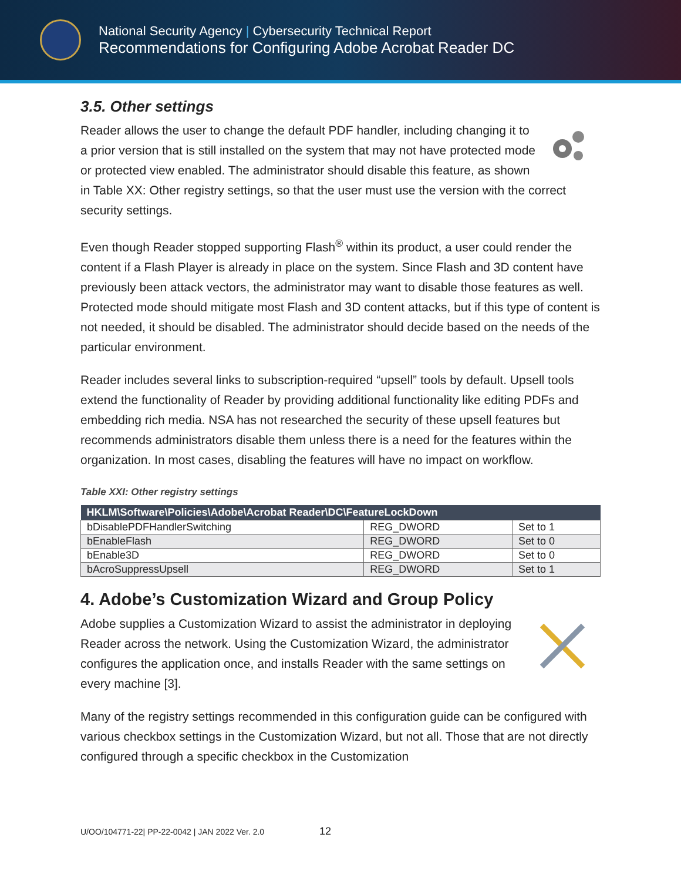National Security Agency | Cybersecurity Technical Report
Recommendations for Configuring Adobe Acrobat Reader DC
3.5. Other settings
Reader allows the user to change the default PDF handler, including changing it to a prior version that is still installed on the system that may not have protected mode or protected view enabled. The administrator should disable this feature, as shown in Table XX: Other registry settings, so that the user must use the version with the correct security settings.
Even though Reader stopped supporting Flash<sup>®</sup> within its product, a user could render the content if a Flash Player is already in place on the system. Since Flash and 3D content have previously been attack vectors, the administrator may want to disable those features as well. Protected mode should mitigate most Flash and 3D content attacks, but if this type of content is not needed, it should be disabled. The administrator should decide based on the needs of the particular environment.
Reader includes several links to subscription-required “upsell” tools by default. Upsell tools extend the functionality of Reader by providing additional functionality like editing PDFs and embedding rich media. NSA has not researched the security of these upsell features but recommends administrators disable them unless there is a need for the features within the organization. In most cases, disabling the features will have no impact on workflow.
Table XXI: Other registry settings
| HKLM\Software\Policies\Adobe\Acrobat Reader\DC\FeatureLockDown | | |
| --- | --- | --- |
| bDisablePDFHandlerSwitching | REG_DWORD | Set to 1 |
| bEnableFlash | REG_DWORD | Set to 0 |
| bEnable3D | REG_DWORD | Set to 0 |
| bAcroSuppressUpsell | REG_DWORD | Set to 1 |
4. Adobe’s Customization Wizard and Group Policy
Adobe supplies a Customization Wizard to assist the administrator in deploying Reader across the network. Using the Customization Wizard, the administrator configures the application once, and installs Reader with the same settings on every machine [3].
Many of the registry settings recommended in this configuration guide can be configured with various checkbox settings in the Customization Wizard, but not all. Those that are not directly configured through a specific checkbox in the Customization
U/OO/104771-22| PP-22-0042 | JAN 2022 Ver. 2.0 12